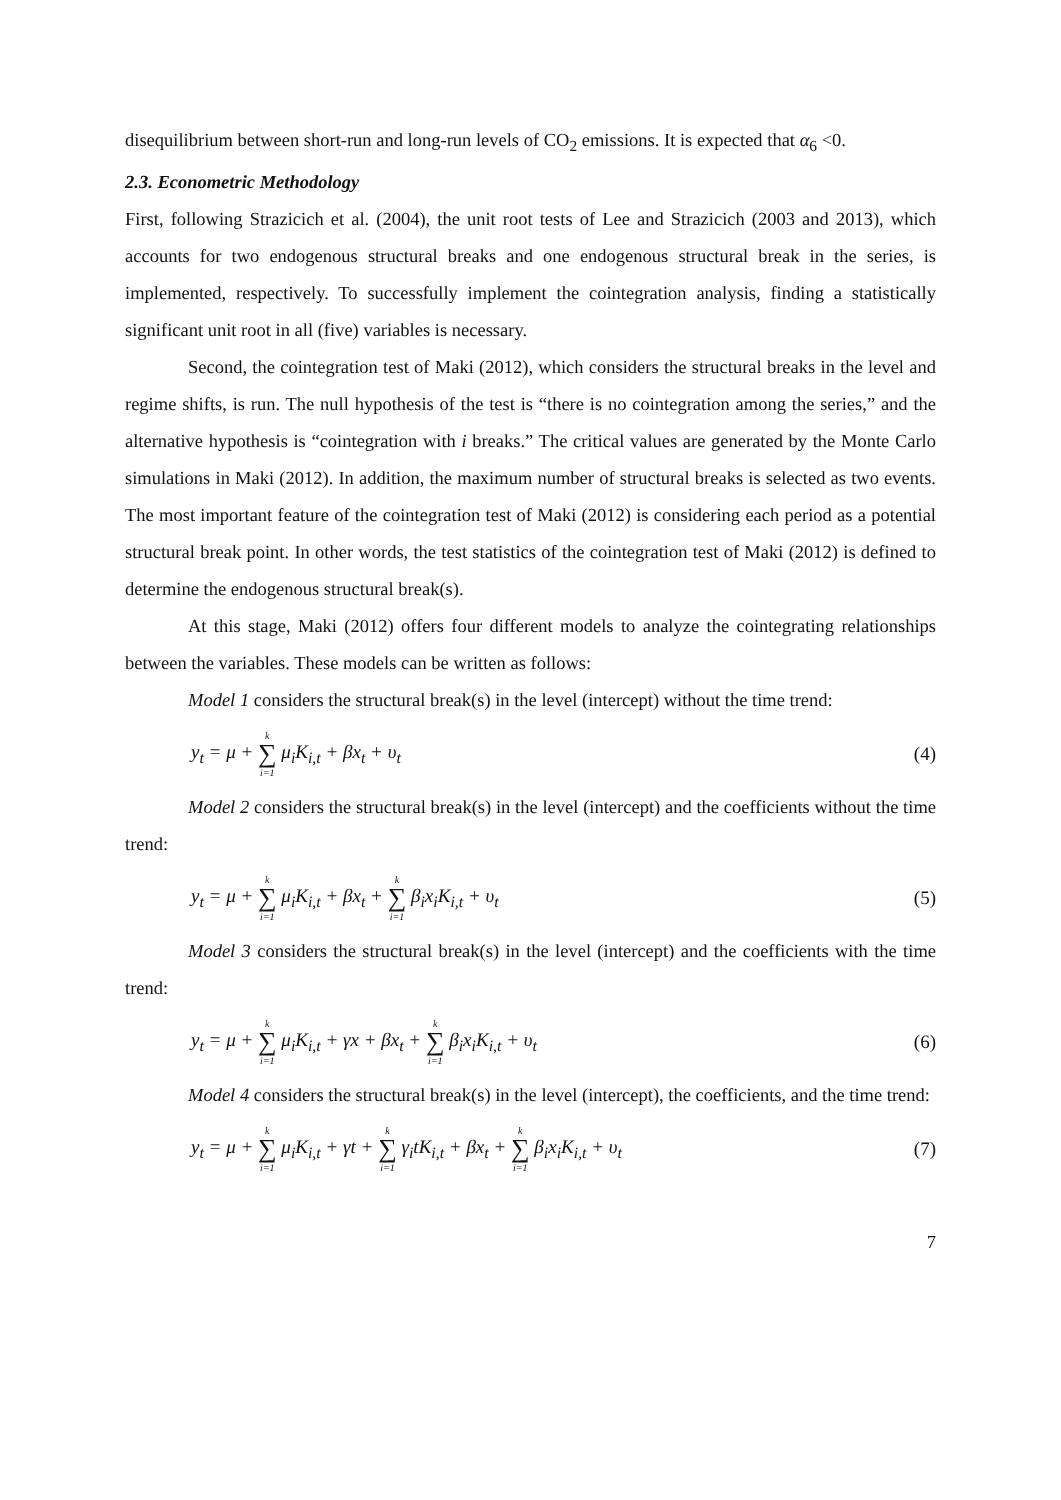disequilibrium between short-run and long-run levels of CO<sub>2</sub> emissions. It is expected that α<sub>6</sub> <0.
2.3. Econometric Methodology
First, following Strazicich et al. (2004), the unit root tests of Lee and Strazicich (2003 and 2013), which accounts for two endogenous structural breaks and one endogenous structural break in the series, is implemented, respectively. To successfully implement the cointegration analysis, finding a statistically significant unit root in all (five) variables is necessary.
Second, the cointegration test of Maki (2012), which considers the structural breaks in the level and regime shifts, is run. The null hypothesis of the test is “there is no cointegration among the series,” and the alternative hypothesis is “cointegration with i breaks.” The critical values are generated by the Monte Carlo simulations in Maki (2012). In addition, the maximum number of structural breaks is selected as two events. The most important feature of the cointegration test of Maki (2012) is considering each period as a potential structural break point. In other words, the test statistics of the cointegration test of Maki (2012) is defined to determine the endogenous structural break(s).
At this stage, Maki (2012) offers four different models to analyze the cointegrating relationships between the variables. These models can be written as follows:
Model 1 considers the structural break(s) in the level (intercept) without the time trend:
y<sub>t</sub> = μ + k ∑ i=1 μ<sub>i</sub>K<sub>i,t</sub> + βx<sub>t</sub> + υ<sub>t</sub> (4)
Model 2 considers the structural break(s) in the level (intercept) and the coefficients without the time trend:
y<sub>t</sub> = μ + k ∑ i=1 μ<sub>i</sub>K<sub>i,t</sub> + βx<sub>t</sub> + k ∑ i=1 β<sub>i</sub>x<sub>i</sub>K<sub>i,t</sub> + υ<sub>t</sub> (5)
Model 3 considers the structural break(s) in the level (intercept) and the coefficients with the time trend:
y<sub>t</sub> = μ + k ∑ i=1 μ<sub>i</sub>K<sub>i,t</sub> + γx + βx<sub>t</sub> + k ∑ i=1 β<sub>i</sub>x<sub>i</sub>K<sub>i,t</sub> + υ<sub>t</sub> (6)
Model 4 considers the structural break(s) in the level (intercept), the coefficients, and the time trend:
y<sub>t</sub> = μ + k ∑ i=1 μ<sub>i</sub>K<sub>i,t</sub> + γt + k ∑ i=1 γ<sub>i</sub>tK<sub>i,t</sub> + βx<sub>t</sub> + k ∑ i=1 β<sub>i</sub>x<sub>i</sub>K<sub>i,t</sub> + υ<sub>t</sub> (7)
7